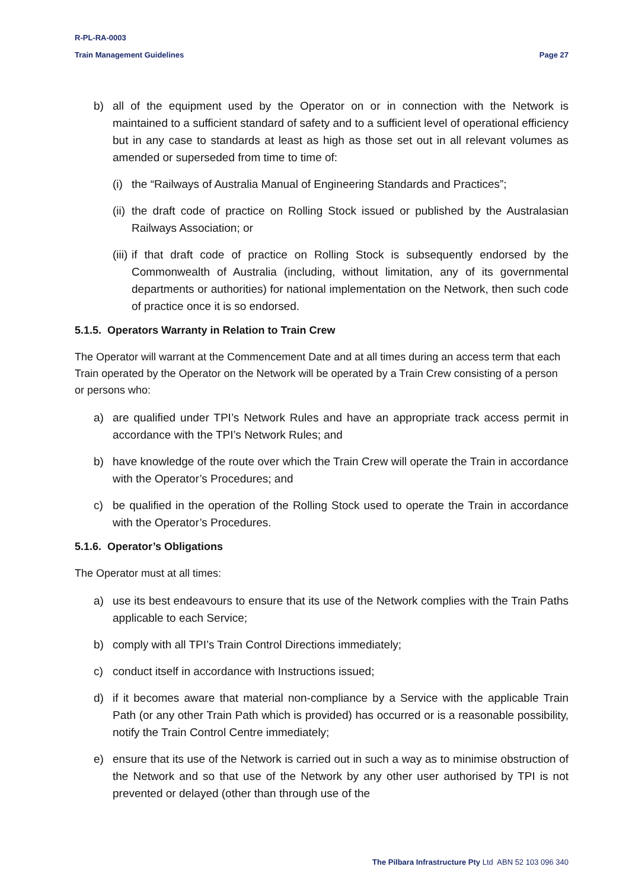R-PL-RA-0003
Train Management Guidelines Page 27
b) all of the equipment used by the Operator on or in connection with the Network is maintained to a sufficient standard of safety and to a sufficient level of operational efficiency but in any case to standards at least as high as those set out in all relevant volumes as amended or superseded from time to time of:
(i) the “Railways of Australia Manual of Engineering Standards and Practices”;
(ii) the draft code of practice on Rolling Stock issued or published by the Australasian Railways Association; or
(iii) if that draft code of practice on Rolling Stock is subsequently endorsed by the Commonwealth of Australia (including, without limitation, any of its governmental departments or authorities) for national implementation on the Network, then such code of practice once it is so endorsed.
5.1.5. Operators Warranty in Relation to Train Crew
The Operator will warrant at the Commencement Date and at all times during an access term that each Train operated by the Operator on the Network will be operated by a Train Crew consisting of a person or persons who:
a) are qualified under TPI’s Network Rules and have an appropriate track access permit in accordance with the TPI’s Network Rules; and
b) have knowledge of the route over which the Train Crew will operate the Train in accordance with the Operator’s Procedures; and
c) be qualified in the operation of the Rolling Stock used to operate the Train in accordance with the Operator’s Procedures.
5.1.6. Operator’s Obligations
The Operator must at all times:
a) use its best endeavours to ensure that its use of the Network complies with the Train Paths applicable to each Service;
b) comply with all TPI’s Train Control Directions immediately;
c) conduct itself in accordance with Instructions issued;
d) if it becomes aware that material non-compliance by a Service with the applicable Train Path (or any other Train Path which is provided) has occurred or is a reasonable possibility, notify the Train Control Centre immediately;
e) ensure that its use of the Network is carried out in such a way as to minimise obstruction of the Network and so that use of the Network by any other user authorised by TPI is not prevented or delayed (other than through use of the
The Pilbara Infrastructure Pty Ltd ABN 52 103 096 340